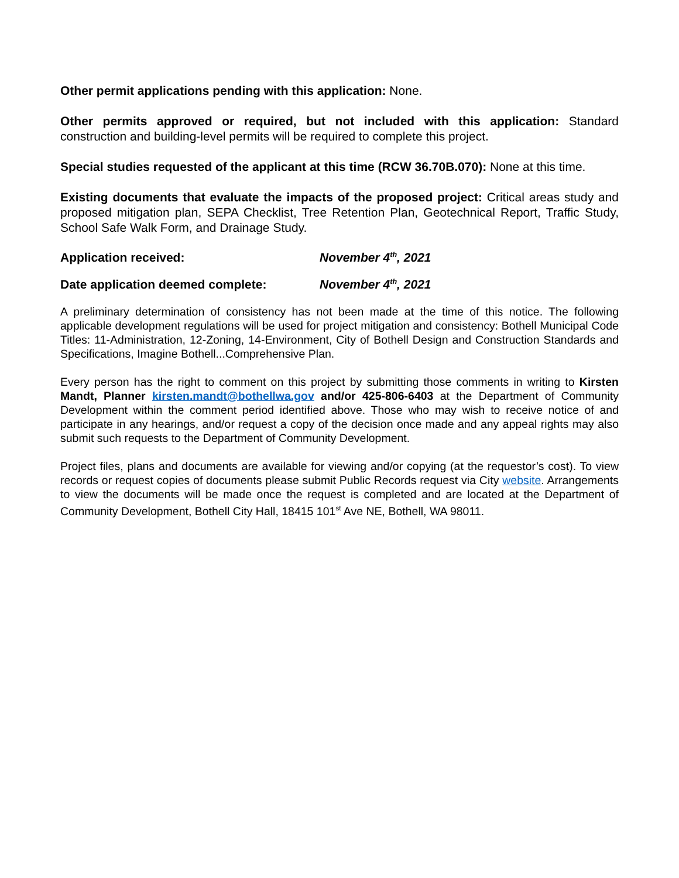Other permit applications pending with this application: None.
Other permits approved or required, but not included with this application: Standard construction and building-level permits will be required to complete this project.
Special studies requested of the applicant at this time (RCW 36.70B.070): None at this time.
Existing documents that evaluate the impacts of the proposed project: Critical areas study and proposed mitigation plan, SEPA Checklist, Tree Retention Plan, Geotechnical Report, Traffic Study, School Safe Walk Form, and Drainage Study.
Application received: November 4<sup>th</sup>, 2021
Date application deemed complete: November 4<sup>th</sup>, 2021
A preliminary determination of consistency has not been made at the time of this notice. The following applicable development regulations will be used for project mitigation and consistency: Bothell Municipal Code Titles: 11-Administration, 12-Zoning, 14-Environment, City of Bothell Design and Construction Standards and Specifications, Imagine Bothell...Comprehensive Plan.
Every person has the right to comment on this project by submitting those comments in writing to Kirsten Mandt, Planner kirsten.mandt@bothellwa.gov and/or 425-806-6403 at the Department of Community Development within the comment period identified above. Those who may wish to receive notice of and participate in any hearings, and/or request a copy of the decision once made and any appeal rights may also submit such requests to the Department of Community Development.
Project files, plans and documents are available for viewing and/or copying (at the requestor’s cost). To view records or request copies of documents please submit Public Records request via City website. Arrangements to view the documents will be made once the request is completed and are located at the Department of Community Development, Bothell City Hall, 18415 101<sup>st</sup> Ave NE, Bothell, WA 98011.